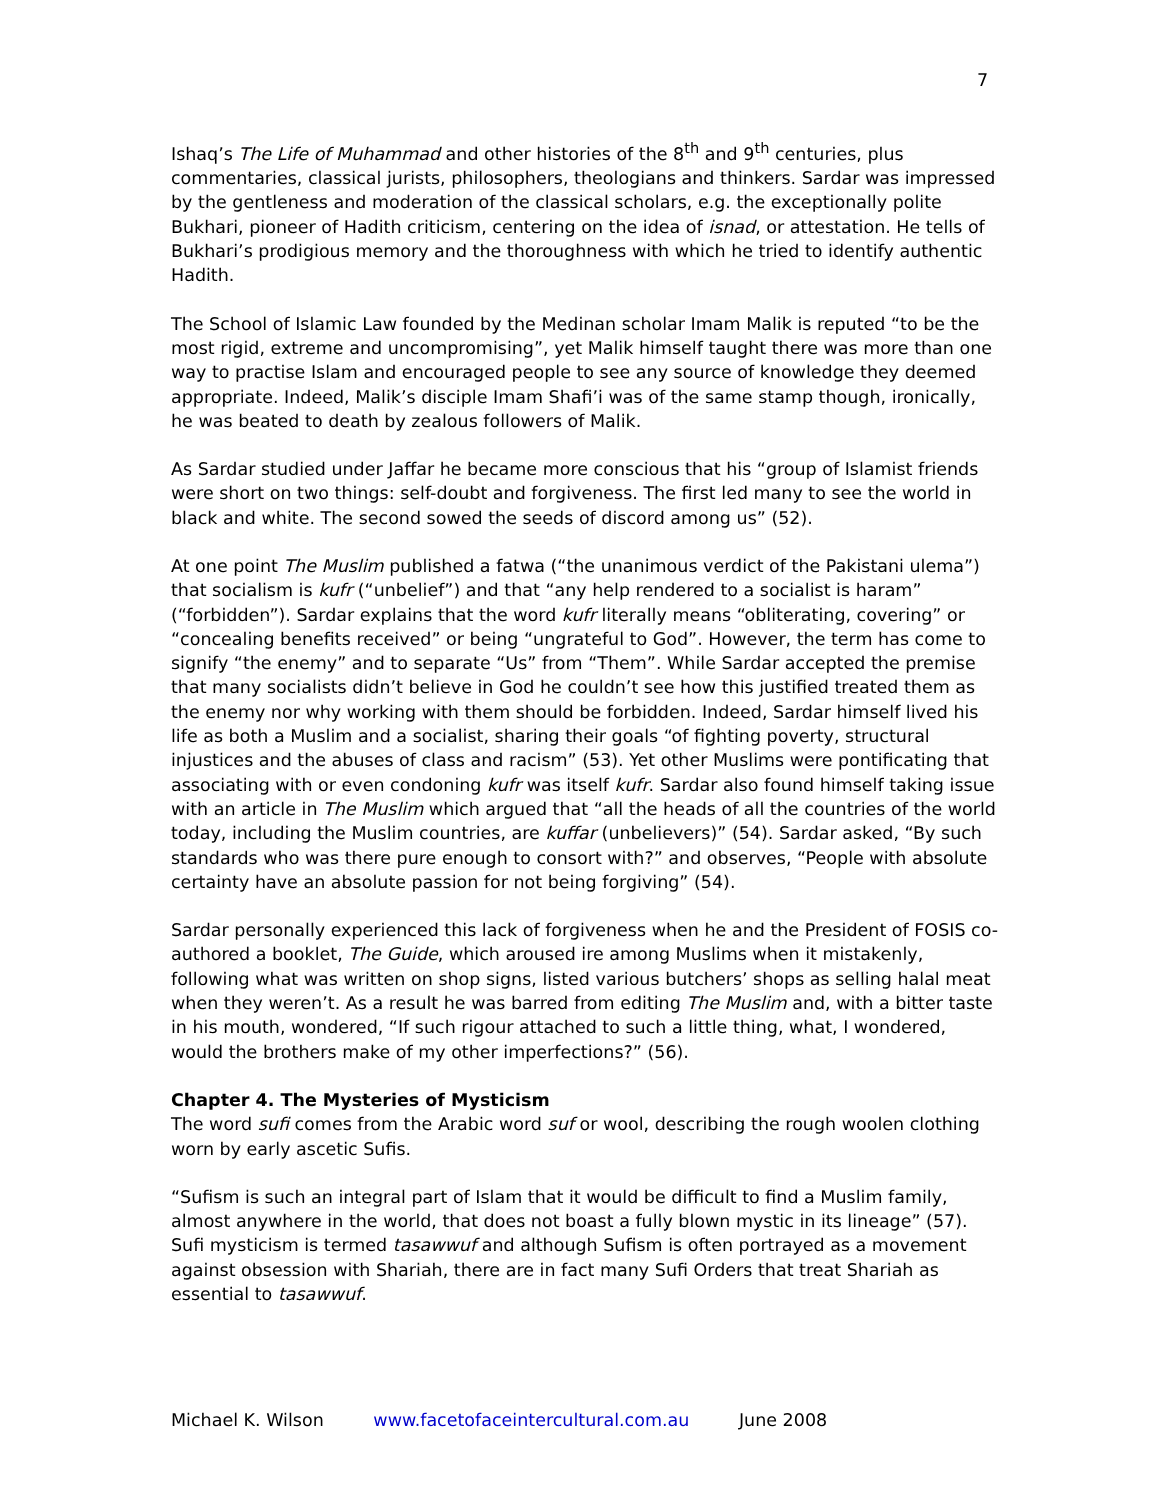7
Ishaq’s The Life of Muhammad and other histories of the 8<sup>th</sup> and 9<sup>th</sup> centuries, plus commentaries, classical jurists, philosophers, theologians and thinkers. Sardar was impressed by the gentleness and moderation of the classical scholars, e.g. the exceptionally polite Bukhari, pioneer of Hadith criticism, centering on the idea of isnad, or attestation. He tells of Bukhari’s prodigious memory and the thoroughness with which he tried to identify authentic Hadith.
The School of Islamic Law founded by the Medinan scholar Imam Malik is reputed “to be the most rigid, extreme and uncompromising”, yet Malik himself taught there was more than one way to practise Islam and encouraged people to see any source of knowledge they deemed appropriate. Indeed, Malik’s disciple Imam Shafi’i was of the same stamp though, ironically, he was beated to death by zealous followers of Malik.
As Sardar studied under Jaffar he became more conscious that his “group of Islamist friends were short on two things: self-doubt and forgiveness. The first led many to see the world in black and white. The second sowed the seeds of discord among us” (52).
At one point The Muslim published a fatwa (“the unanimous verdict of the Pakistani ulema”) that socialism is kufr (“unbelief”) and that “any help rendered to a socialist is haram” (“forbidden”). Sardar explains that the word kufr literally means “obliterating, covering” or “concealing benefits received” or being “ungrateful to God”. However, the term has come to signify “the enemy” and to separate “Us” from “Them”. While Sardar accepted the premise that many socialists didn’t believe in God he couldn’t see how this justified treated them as the enemy nor why working with them should be forbidden. Indeed, Sardar himself lived his life as both a Muslim and a socialist, sharing their goals “of fighting poverty, structural injustices and the abuses of class and racism” (53). Yet other Muslims were pontificating that associating with or even condoning kufr was itself kufr. Sardar also found himself taking issue with an article in The Muslim which argued that “all the heads of all the countries of the world today, including the Muslim countries, are kuffar (unbelievers)” (54). Sardar asked, “By such standards who was there pure enough to consort with?” and observes, “People with absolute certainty have an absolute passion for not being forgiving” (54).
Sardar personally experienced this lack of forgiveness when he and the President of FOSIS co-authored a booklet, The Guide, which aroused ire among Muslims when it mistakenly, following what was written on shop signs, listed various butchers’ shops as selling halal meat when they weren’t. As a result he was barred from editing The Muslim and, with a bitter taste in his mouth, wondered, “If such rigour attached to such a little thing, what, I wondered, would the brothers make of my other imperfections?” (56).
Chapter 4. The Mysteries of Mysticism
The word sufi comes from the Arabic word suf or wool, describing the rough woolen clothing worn by early ascetic Sufis.
“Sufism is such an integral part of Islam that it would be difficult to find a Muslim family, almost anywhere in the world, that does not boast a fully blown mystic in its lineage” (57). Sufi mysticism is termed tasawwuf and although Sufism is often portrayed as a movement against obsession with Shariah, there are in fact many Sufi Orders that treat Shariah as essential to tasawwuf.
Michael K. Wilson www.facetofaceintercultural.com.au June 2008